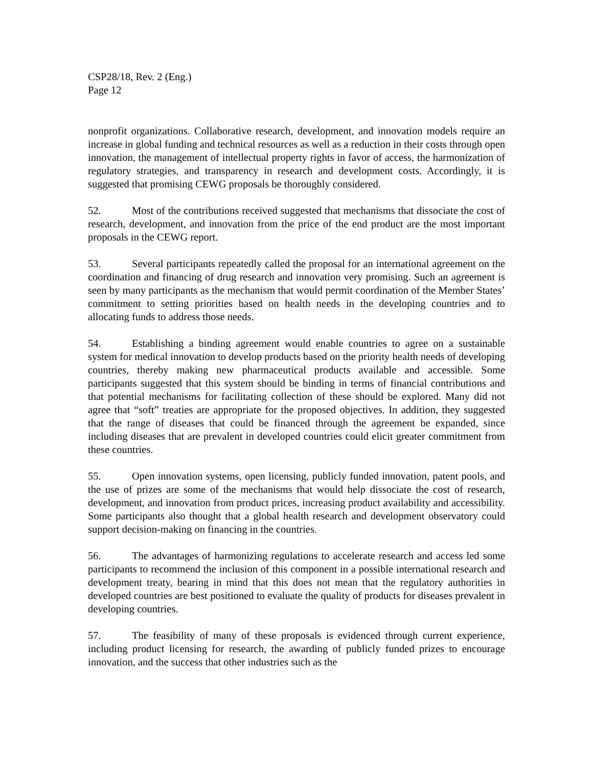CSP28/18, Rev. 2 (Eng.)
Page 12
nonprofit organizations. Collaborative research, development, and innovation models require an increase in global funding and technical resources as well as a reduction in their costs through open innovation, the management of intellectual property rights in favor of access, the harmonization of regulatory strategies, and transparency in research and development costs. Accordingly, it is suggested that promising CEWG proposals be thoroughly considered.
52. Most of the contributions received suggested that mechanisms that dissociate the cost of research, development, and innovation from the price of the end product are the most important proposals in the CEWG report.
53. Several participants repeatedly called the proposal for an international agreement on the coordination and financing of drug research and innovation very promising. Such an agreement is seen by many participants as the mechanism that would permit coordination of the Member States’ commitment to setting priorities based on health needs in the developing countries and to allocating funds to address those needs.
54. Establishing a binding agreement would enable countries to agree on a sustainable system for medical innovation to develop products based on the priority health needs of developing countries, thereby making new pharmaceutical products available and accessible. Some participants suggested that this system should be binding in terms of financial contributions and that potential mechanisms for facilitating collection of these should be explored. Many did not agree that “soft” treaties are appropriate for the proposed objectives. In addition, they suggested that the range of diseases that could be financed through the agreement be expanded, since including diseases that are prevalent in developed countries could elicit greater commitment from these countries.
55. Open innovation systems, open licensing, publicly funded innovation, patent pools, and the use of prizes are some of the mechanisms that would help dissociate the cost of research, development, and innovation from product prices, increasing product availability and accessibility. Some participants also thought that a global health research and development observatory could support decision-making on financing in the countries.
56. The advantages of harmonizing regulations to accelerate research and access led some participants to recommend the inclusion of this component in a possible international research and development treaty, bearing in mind that this does not mean that the regulatory authorities in developed countries are best positioned to evaluate the quality of products for diseases prevalent in developing countries.
57. The feasibility of many of these proposals is evidenced through current experience, including product licensing for research, the awarding of publicly funded prizes to encourage innovation, and the success that other industries such as the